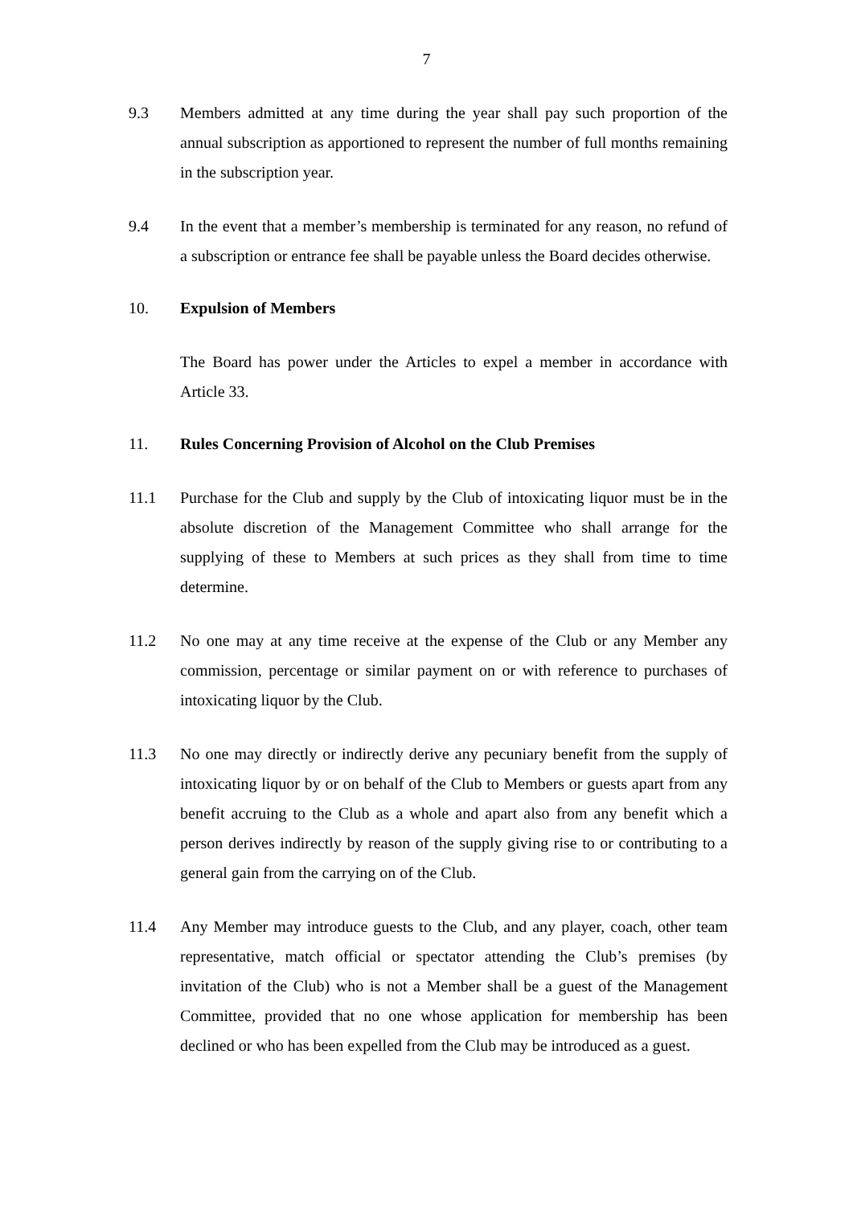7
9.3 Members admitted at any time during the year shall pay such proportion of the annual subscription as apportioned to represent the number of full months remaining in the subscription year.
9.4 In the event that a member’s membership is terminated for any reason, no refund of a subscription or entrance fee shall be payable unless the Board decides otherwise.
10. Expulsion of Members
The Board has power under the Articles to expel a member in accordance with Article 33.
11. Rules Concerning Provision of Alcohol on the Club Premises
11.1 Purchase for the Club and supply by the Club of intoxicating liquor must be in the absolute discretion of the Management Committee who shall arrange for the supplying of these to Members at such prices as they shall from time to time determine.
11.2 No one may at any time receive at the expense of the Club or any Member any commission, percentage or similar payment on or with reference to purchases of intoxicating liquor by the Club.
11.3 No one may directly or indirectly derive any pecuniary benefit from the supply of intoxicating liquor by or on behalf of the Club to Members or guests apart from any benefit accruing to the Club as a whole and apart also from any benefit which a person derives indirectly by reason of the supply giving rise to or contributing to a general gain from the carrying on of the Club.
11.4 Any Member may introduce guests to the Club, and any player, coach, other team representative, match official or spectator attending the Club’s premises (by invitation of the Club) who is not a Member shall be a guest of the Management Committee, provided that no one whose application for membership has been declined or who has been expelled from the Club may be introduced as a guest.